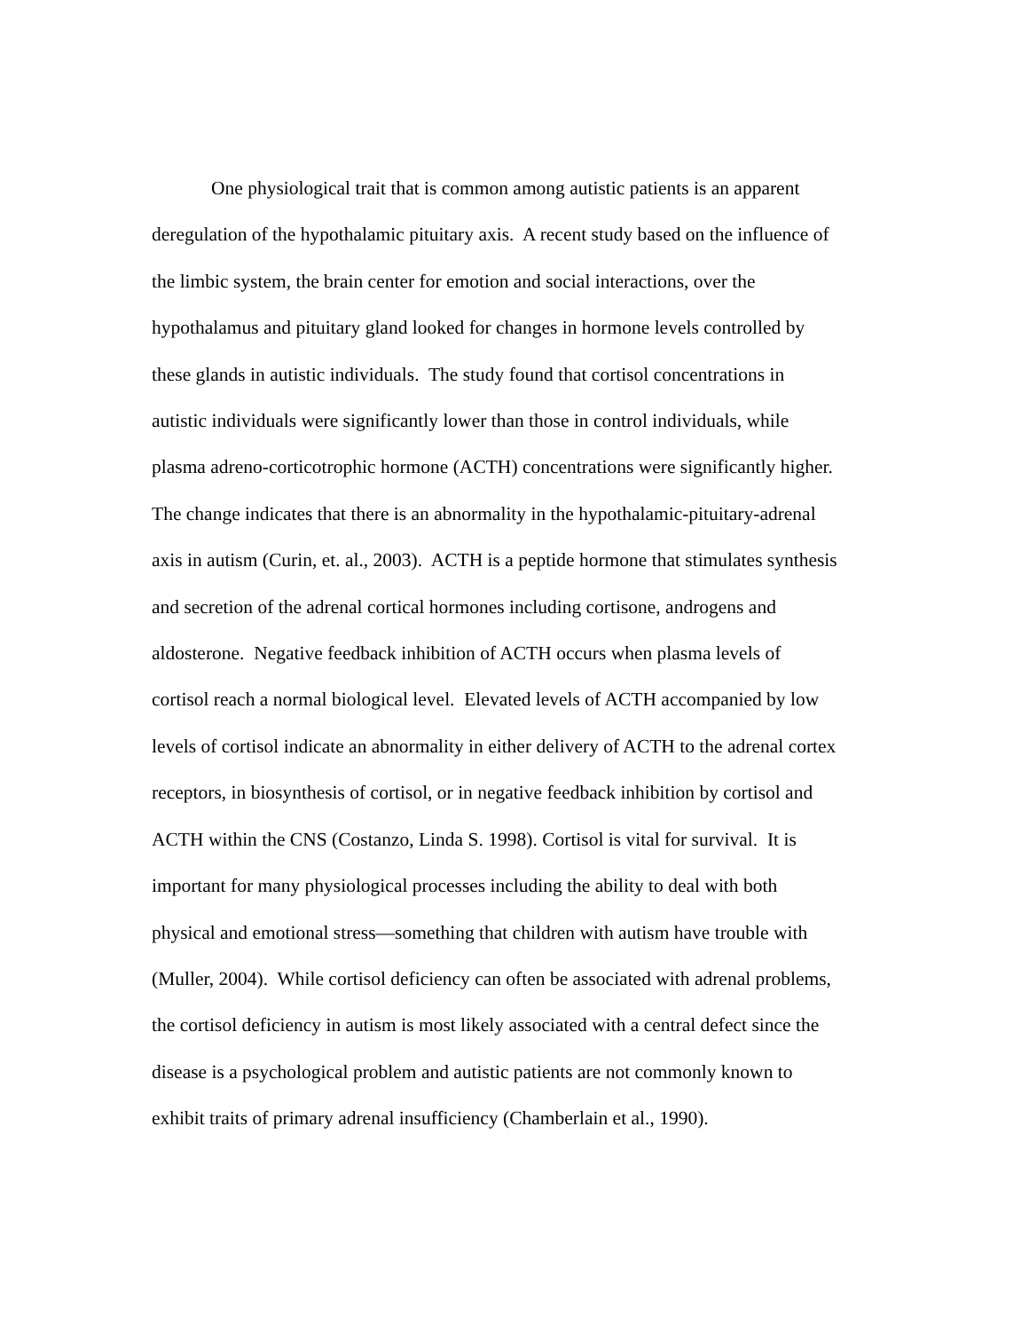One physiological trait that is common among autistic patients is an apparent
deregulation of the hypothalamic pituitary axis. A recent study based on the influence of
the limbic system, the brain center for emotion and social interactions, over the
hypothalamus and pituitary gland looked for changes in hormone levels controlled by
these glands in autistic individuals. The study found that cortisol concentrations in
autistic individuals were significantly lower than those in control individuals, while
plasma adreno-corticotrophic hormone (ACTH) concentrations were significantly higher.
The change indicates that there is an abnormality in the hypothalamic-pituitary-adrenal
axis in autism (Curin, et. al., 2003). ACTH is a peptide hormone that stimulates synthesis
and secretion of the adrenal cortical hormones including cortisone, androgens and
aldosterone. Negative feedback inhibition of ACTH occurs when plasma levels of
cortisol reach a normal biological level. Elevated levels of ACTH accompanied by low
levels of cortisol indicate an abnormality in either delivery of ACTH to the adrenal cortex
receptors, in biosynthesis of cortisol, or in negative feedback inhibition by cortisol and
ACTH within the CNS (Costanzo, Linda S. 1998). Cortisol is vital for survival. It is
important for many physiological processes including the ability to deal with both
physical and emotional stress—something that children with autism have trouble with
(Muller, 2004). While cortisol deficiency can often be associated with adrenal problems,
the cortisol deficiency in autism is most likely associated with a central defect since the
disease is a psychological problem and autistic patients are not commonly known to
exhibit traits of primary adrenal insufficiency (Chamberlain et al., 1990).